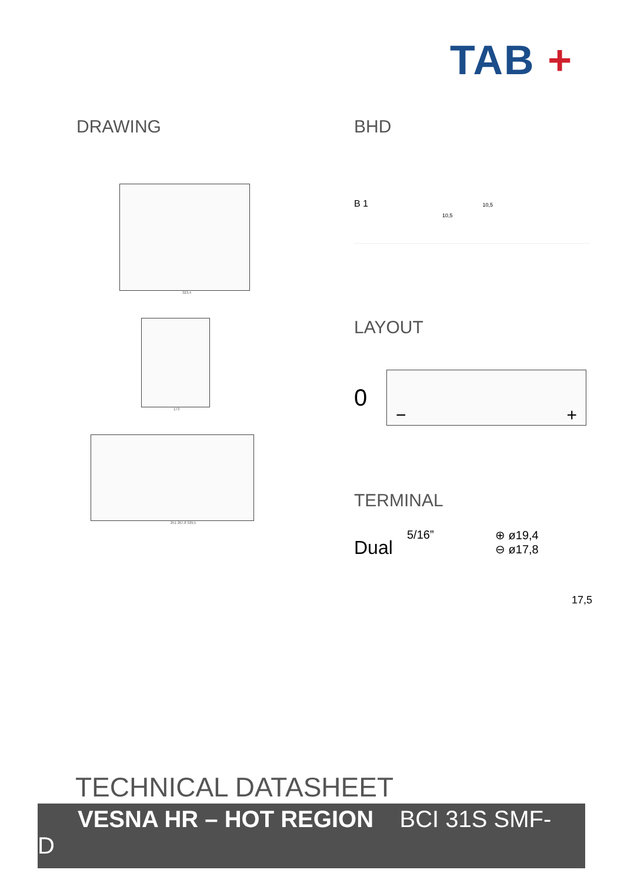TAB +
DRAWING
323,4
173
251 267,8 329,5
BHD
B 1 10,5 10,5
LAYOUT
0
− +
TERMINAL
Dual 5/16” ⊕ ø19,4
⊖ ø17,8
17,5
TECHNICAL DATASHEET
VESNA HR – HOT REGION BCI 31S SMF-
D